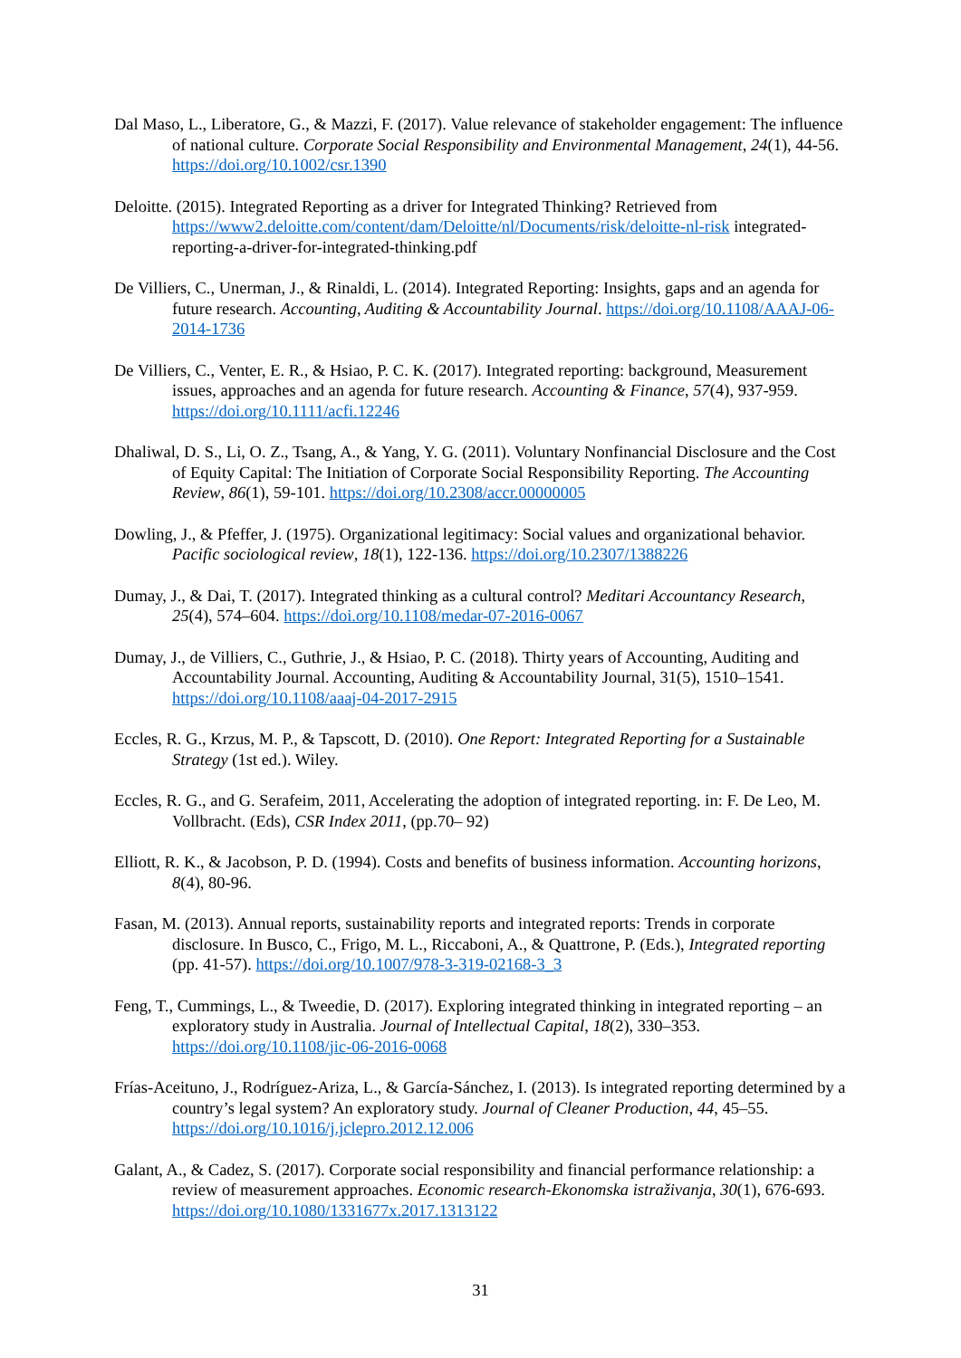Dal Maso, L., Liberatore, G., & Mazzi, F. (2017). Value relevance of stakeholder engagement: The influence of national culture. Corporate Social Responsibility and Environmental Management, 24(1), 44-56. https://doi.org/10.1002/csr.1390
Deloitte. (2015). Integrated Reporting as a driver for Integrated Thinking? Retrieved from https://www2.deloitte.com/content/dam/Deloitte/nl/Documents/risk/deloitte-nl-risk integrated-reporting-a-driver-for-integrated-thinking.pdf
De Villiers, C., Unerman, J., & Rinaldi, L. (2014). Integrated Reporting: Insights, gaps and an agenda for future research. Accounting, Auditing & Accountability Journal. https://doi.org/10.1108/AAAJ-06-2014-1736
De Villiers, C., Venter, E. R., & Hsiao, P. C. K. (2017). Integrated reporting: background, Measurement issues, approaches and an agenda for future research. Accounting & Finance, 57(4), 937-959. https://doi.org/10.1111/acfi.12246
Dhaliwal, D. S., Li, O. Z., Tsang, A., & Yang, Y. G. (2011). Voluntary Nonfinancial Disclosure and the Cost of Equity Capital: The Initiation of Corporate Social Responsibility Reporting. The Accounting Review, 86(1), 59-101. https://doi.org/10.2308/accr.00000005
Dowling, J., & Pfeffer, J. (1975). Organizational legitimacy: Social values and organizational behavior. Pacific sociological review, 18(1), 122-136. https://doi.org/10.2307/1388226
Dumay, J., & Dai, T. (2017). Integrated thinking as a cultural control? Meditari Accountancy Research, 25(4), 574–604. https://doi.org/10.1108/medar-07-2016-0067
Dumay, J., de Villiers, C., Guthrie, J., & Hsiao, P. C. (2018). Thirty years of Accounting, Auditing and Accountability Journal. Accounting, Auditing & Accountability Journal, 31(5), 1510–1541. https://doi.org/10.1108/aaaj-04-2017-2915
Eccles, R. G., Krzus, M. P., & Tapscott, D. (2010). One Report: Integrated Reporting for a Sustainable Strategy (1st ed.). Wiley.
Eccles, R. G., and G. Serafeim, 2011, Accelerating the adoption of integrated reporting. in: F. De Leo, M. Vollbracht. (Eds), CSR Index 2011, (pp.70– 92)
Elliott, R. K., & Jacobson, P. D. (1994). Costs and benefits of business information. Accounting horizons, 8(4), 80-96.
Fasan, M. (2013). Annual reports, sustainability reports and integrated reports: Trends in corporate disclosure. In Busco, C., Frigo, M. L., Riccaboni, A., & Quattrone, P. (Eds.), Integrated reporting (pp. 41-57). https://doi.org/10.1007/978-3-319-02168-3_3
Feng, T., Cummings, L., & Tweedie, D. (2017). Exploring integrated thinking in integrated reporting – an exploratory study in Australia. Journal of Intellectual Capital, 18(2), 330–353. https://doi.org/10.1108/jic-06-2016-0068
Frías-Aceituno, J., Rodríguez-Ariza, L., & García-Sánchez, I. (2013). Is integrated reporting determined by a country’s legal system? An exploratory study. Journal of Cleaner Production, 44, 45–55. https://doi.org/10.1016/j.jclepro.2012.12.006
Galant, A., & Cadez, S. (2017). Corporate social responsibility and financial performance relationship: a review of measurement approaches. Economic research-Ekonomska istraživanja, 30(1), 676-693. https://doi.org/10.1080/1331677x.2017.1313122
31